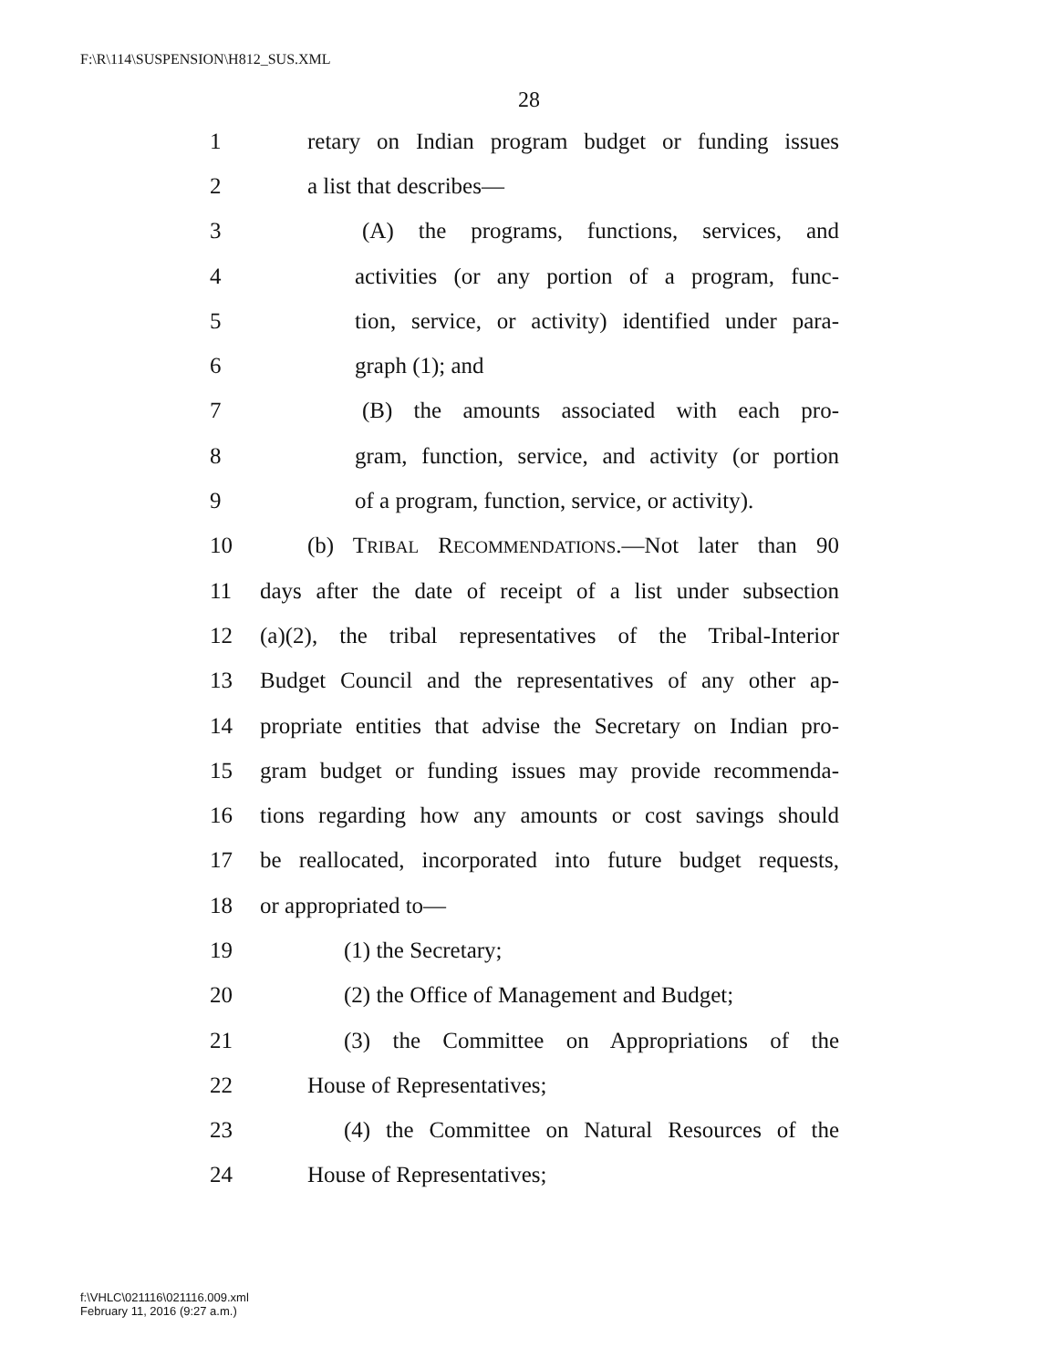F:\R\114\SUSPENSION\H812_SUS.XML
28
1 retary on Indian program budget or funding issues
2 a list that describes—
3 (A) the programs, functions, services, and
4 activities (or any portion of a program, func-
5 tion, service, or activity) identified under para-
6 graph (1); and
7 (B) the amounts associated with each pro-
8 gram, function, service, and activity (or portion
9 of a program, function, service, or activity).
10 (b) TRIBAL RECOMMENDATIONS.—Not later than 90
11 days after the date of receipt of a list under subsection
12 (a)(2), the tribal representatives of the Tribal-Interior
13 Budget Council and the representatives of any other ap-
14 propriate entities that advise the Secretary on Indian pro-
15 gram budget or funding issues may provide recommenda-
16 tions regarding how any amounts or cost savings should
17 be reallocated, incorporated into future budget requests,
18 or appropriated to—
19 (1) the Secretary;
20 (2) the Office of Management and Budget;
21 (3) the Committee on Appropriations of the
22 House of Representatives;
23 (4) the Committee on Natural Resources of the
24 House of Representatives;
f:\VHLC\021116\021116.009.xml
February 11, 2016 (9:27 a.m.)